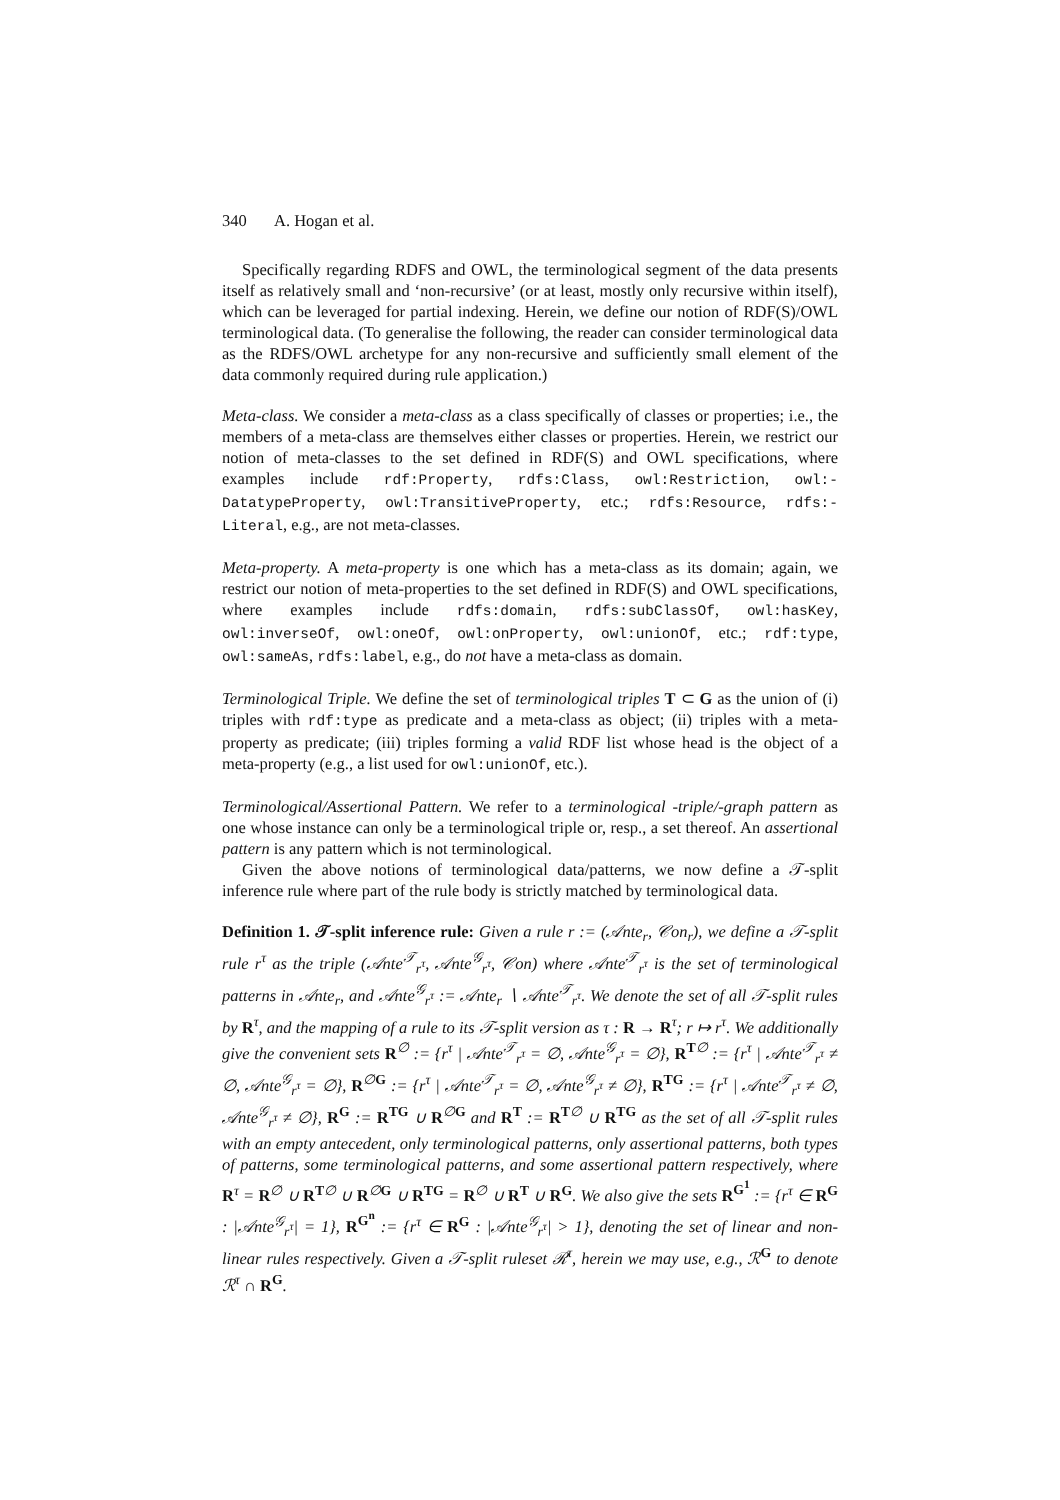340 A. Hogan et al.
Specifically regarding RDFS and OWL, the terminological segment of the data presents itself as relatively small and ‘non-recursive’ (or at least, mostly only recursive within itself), which can be leveraged for partial indexing. Herein, we define our notion of RDF(S)/OWL terminological data. (To generalise the following, the reader can consider terminological data as the RDFS/OWL archetype for any non-recursive and sufficiently small element of the data commonly required during rule application.)
Meta-class. We consider a meta-class as a class specifically of classes or properties; i.e., the members of a meta-class are themselves either classes or properties. Herein, we restrict our notion of meta-classes to the set defined in RDF(S) and OWL specifications, where examples include rdf:Property, rdfs:Class, owl:Restriction, owl:-DatatypeProperty, owl:TransitiveProperty, etc.; rdfs:Resource, rdfs:-Literal, e.g., are not meta-classes.
Meta-property. A meta-property is one which has a meta-class as its domain; again, we restrict our notion of meta-properties to the set defined in RDF(S) and OWL specifications, where examples include rdfs:domain, rdfs:subClassOf, owl:hasKey, owl:inverseOf, owl:oneOf, owl:onProperty, owl:unionOf, etc.; rdf:type, owl:sameAs, rdfs:label, e.g., do not have a meta-class as domain.
Terminological Triple. We define the set of terminological triples T ⊂ G as the union of (i) triples with rdf:type as predicate and a meta-class as object; (ii) triples with a meta-property as predicate; (iii) triples forming a valid RDF list whose head is the object of a meta-property (e.g., a list used for owl:unionOf, etc.).
Terminological/Assertional Pattern. We refer to a terminological -triple/-graph pattern as one whose instance can only be a terminological triple or, resp., a set thereof. An assertional pattern is any pattern which is not terminological.
Given the above notions of terminological data/patterns, we now define a 𝒯-split inference rule where part of the rule body is strictly matched by terminological data.
Definition 1. 𝒯-split inference rule: Given a rule r := (𝒜nte<sub>r</sub>, 𝒞on<sub>r</sub>), we define a 𝒯-split rule r<sup>τ</sup> as the triple (𝒜nte<sup>𝒯</sup><sub>r<sup>τ</sup></sub>, 𝒜nte<sup>𝒢</sup><sub>r<sup>τ</sup></sub>, 𝒞on) where 𝒜nte<sup>𝒯</sup><sub>r<sup>τ</sup></sub> is the set of terminological patterns in 𝒜nte<sub>r</sub>, and 𝒜nte<sup>𝒢</sup><sub>r<sup>τ</sup></sub> := 𝒜nte<sub>r</sub> ∖ 𝒜nte<sup>𝒯</sup><sub>r<sup>τ</sup></sub>. We denote the set of all 𝒯-split rules by R<sup>τ</sup>, and the mapping of a rule to its 𝒯-split version as τ : R → R<sup>τ</sup>; r ↦ r<sup>τ</sup>. We additionally give the convenient sets R<sup>∅</sup> := {r<sup>τ</sup> | 𝒜nte<sup>𝒯</sup><sub>r<sup>τ</sup></sub> = ∅, 𝒜nte<sup>𝒢</sup><sub>r<sup>τ</sup></sub> = ∅}, R<sup>T∅</sup> := {r<sup>τ</sup> | 𝒜nte<sup>𝒯</sup><sub>r<sup>τ</sup></sub> ≠ ∅, 𝒜nte<sup>𝒢</sup><sub>r<sup>τ</sup></sub> = ∅}, R<sup>∅G</sup> := {r<sup>τ</sup> | 𝒜nte<sup>𝒯</sup><sub>r<sup>τ</sup></sub> = ∅, 𝒜nte<sup>𝒢</sup><sub>r<sup>τ</sup></sub> ≠ ∅}, R<sup>TG</sup> := {r<sup>τ</sup> | 𝒜nte<sup>𝒯</sup><sub>r<sup>τ</sup></sub> ≠ ∅, 𝒜nte<sup>𝒢</sup><sub>r<sup>τ</sup></sub> ≠ ∅}, R<sup>G</sup> := R<sup>TG</sup> ∪ R<sup>∅G</sup> and R<sup>T</sup> := R<sup>T∅</sup> ∪ R<sup>TG</sup> as the set of all 𝒯-split rules with an empty antecedent, only terminological patterns, only assertional patterns, both types of patterns, some terminological patterns, and some assertional pattern respectively, where R<sup>τ</sup> = R<sup>∅</sup> ∪ R<sup>T∅</sup> ∪ R<sup>∅G</sup> ∪ R<sup>TG</sup> = R<sup>∅</sup> ∪ R<sup>T</sup> ∪ R<sup>G</sup>. We also give the sets R<sup>G<sup>1</sup></sup> := {r<sup>τ</sup> ∈ R<sup>G</sup> : |𝒜nte<sup>𝒢</sup><sub>r<sup>τ</sup></sub>| = 1}, R<sup>G<sup>n</sup></sup> := {r<sup>τ</sup> ∈ R<sup>G</sup> : |𝒜nte<sup>𝒢</sup><sub>r<sup>τ</sup></sub>| > 1}, denoting the set of linear and non-linear rules respectively. Given a 𝒯-split ruleset ℛ<sup>τ</sup>, herein we may use, e.g., ℛ<sup>G</sup> to denote ℛ<sup>τ</sup> ∩ R<sup>G</sup>.